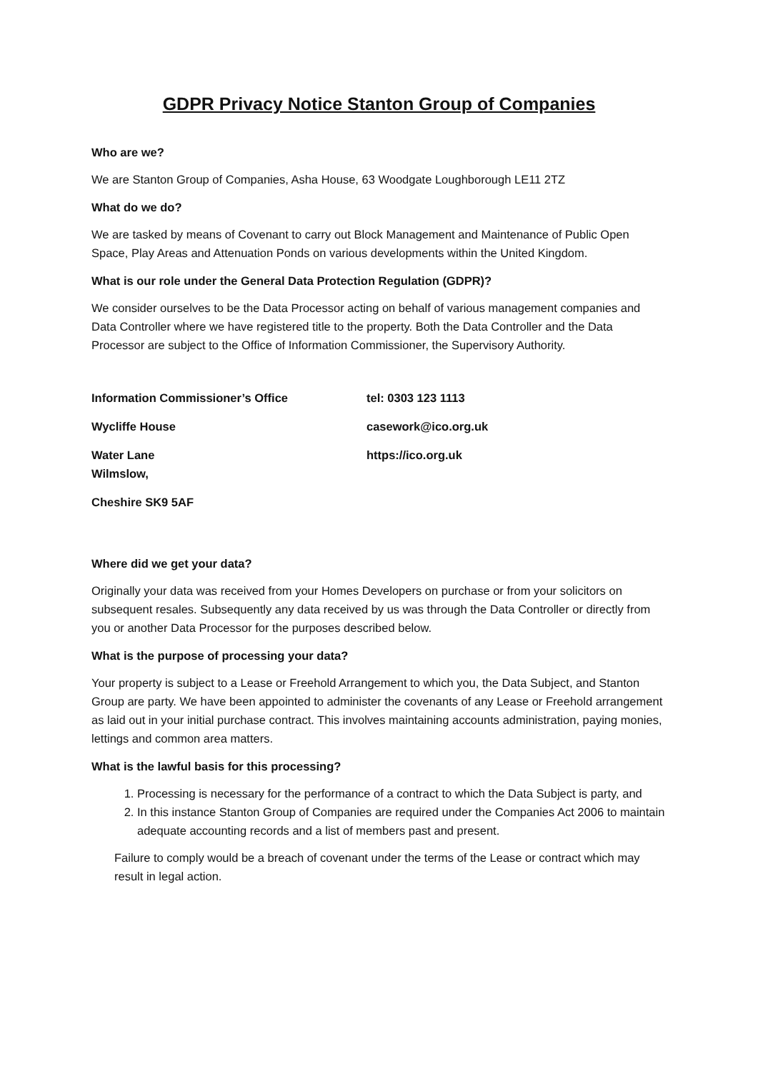GDPR Privacy Notice Stanton Group of Companies
Who are we?
We are Stanton Group of Companies, Asha House, 63 Woodgate Loughborough LE11 2TZ
What do we do?
We are tasked by means of Covenant to carry out Block Management and Maintenance of Public Open Space, Play Areas and Attenuation Ponds on various developments within the United Kingdom.
What is our role under the General Data Protection Regulation (GDPR)?
We consider ourselves to be the Data Processor acting on behalf of various management companies and Data Controller where we have registered title to the property. Both the Data Controller and the Data Processor are subject to the Office of Information Commissioner, the Supervisory Authority.
Information Commissioner’s Office
tel: 0303 123 1113
Wycliffe House
casework@ico.org.uk
Water Lane
Wilmslow,
https://ico.org.uk
Cheshire SK9 5AF
Where did we get your data?
Originally your data was received from your Homes Developers on purchase or from your solicitors on subsequent resales. Subsequently any data received by us was through the Data Controller or directly from you or another Data Processor for the purposes described below.
What is the purpose of processing your data?
Your property is subject to a Lease or Freehold Arrangement to which you, the Data Subject, and Stanton Group are party. We have been appointed to administer the covenants of any Lease or Freehold arrangement as laid out in your initial purchase contract. This involves maintaining accounts administration, paying monies, lettings and common area matters.
What is the lawful basis for this processing?
1. Processing is necessary for the performance of a contract to which the Data Subject is party, and
2. In this instance Stanton Group of Companies are required under the Companies Act 2006 to maintain adequate accounting records and a list of members past and present.
Failure to comply would be a breach of covenant under the terms of the Lease or contract which may result in legal action.